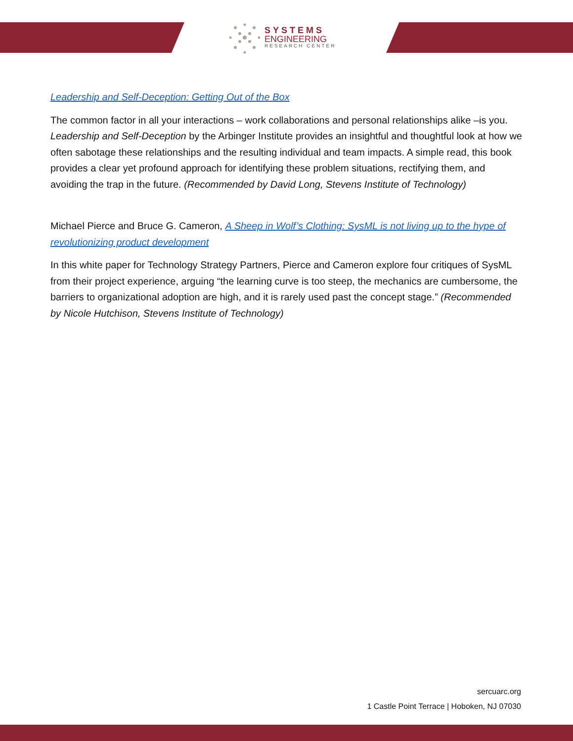SYSTEMS
ENGINEERING
RESEARCH CENTER
Leadership and Self-Deception: Getting Out of the Box
The common factor in all your interactions – work collaborations and personal relationships alike –is you. Leadership and Self-Deception by the Arbinger Institute provides an insightful and thoughtful look at how we often sabotage these relationships and the resulting individual and team impacts. A simple read, this book provides a clear yet profound approach for identifying these problem situations, rectifying them, and avoiding the trap in the future. (Recommended by David Long, Stevens Institute of Technology)
Michael Pierce and Bruce G. Cameron, A Sheep in Wolf’s Clothing: SysML is not living up to the hype of revolutionizing product development
In this white paper for Technology Strategy Partners, Pierce and Cameron explore four critiques of SysML from their project experience, arguing “the learning curve is too steep, the mechanics are cumbersome, the barriers to organizational adoption are high, and it is rarely used past the concept stage.” (Recommended by Nicole Hutchison, Stevens Institute of Technology)
sercuarc.org
1 Castle Point Terrace | Hoboken, NJ 07030